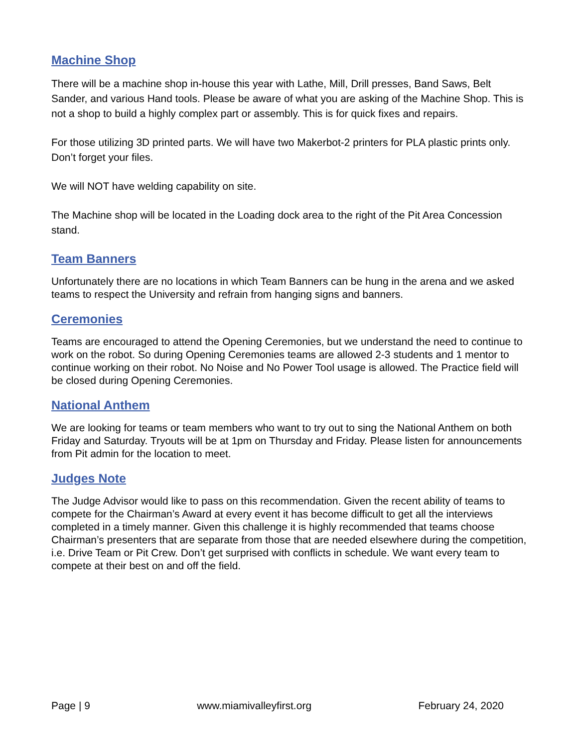Machine Shop
There will be a machine shop in-house this year with Lathe, Mill, Drill presses, Band Saws, Belt Sander, and various Hand tools. Please be aware of what you are asking of the Machine Shop. This is not a shop to build a highly complex part or assembly. This is for quick fixes and repairs.
For those utilizing 3D printed parts. We will have two Makerbot-2 printers for PLA plastic prints only. Don’t forget your files.
We will NOT have welding capability on site.
The Machine shop will be located in the Loading dock area to the right of the Pit Area Concession stand.
Team Banners
Unfortunately there are no locations in which Team Banners can be hung in the arena and we asked teams to respect the University and refrain from hanging signs and banners.
Ceremonies
Teams are encouraged to attend the Opening Ceremonies, but we understand the need to continue to work on the robot. So during Opening Ceremonies teams are allowed 2-3 students and 1 mentor to continue working on their robot. No Noise and No Power Tool usage is allowed. The Practice field will be closed during Opening Ceremonies.
National Anthem
We are looking for teams or team members who want to try out to sing the National Anthem on both Friday and Saturday. Tryouts will be at 1pm on Thursday and Friday. Please listen for announcements from Pit admin for the location to meet.
Judges Note
The Judge Advisor would like to pass on this recommendation. Given the recent ability of teams to compete for the Chairman’s Award at every event it has become difficult to get all the interviews completed in a timely manner. Given this challenge it is highly recommended that teams choose Chairman’s presenters that are separate from those that are needed elsewhere during the competition, i.e. Drive Team or Pit Crew. Don’t get surprised with conflicts in schedule. We want every team to compete at their best on and off the field.
Page | 9 www.miamivalleyfirst.org February 24, 2020